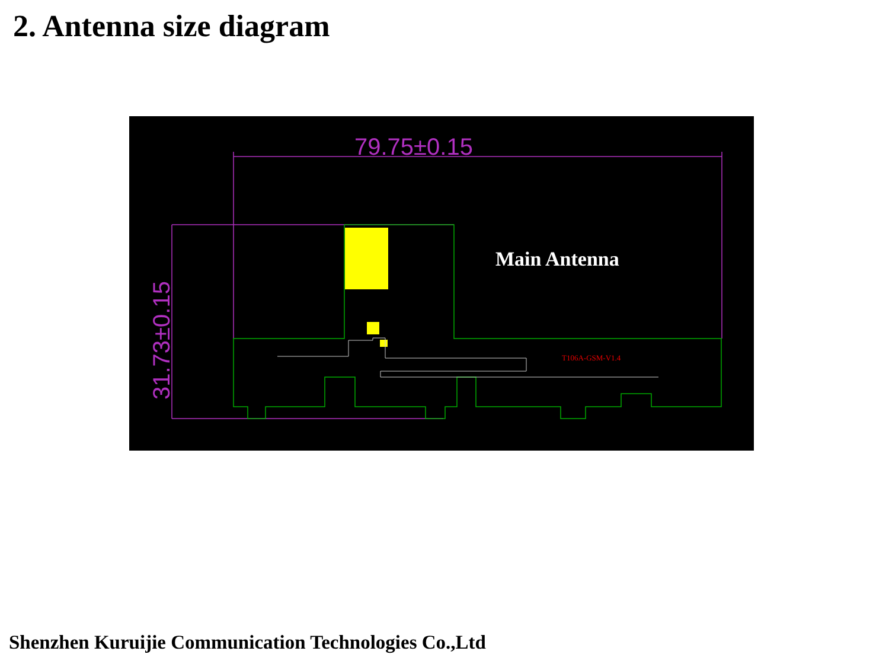2. Antenna size diagram
79.75±0.15
31.73±0.15
T106A-GSM-V1.4
Main Antenna
Shenzhen Kuruijie Communication Technologies Co.,Ltd